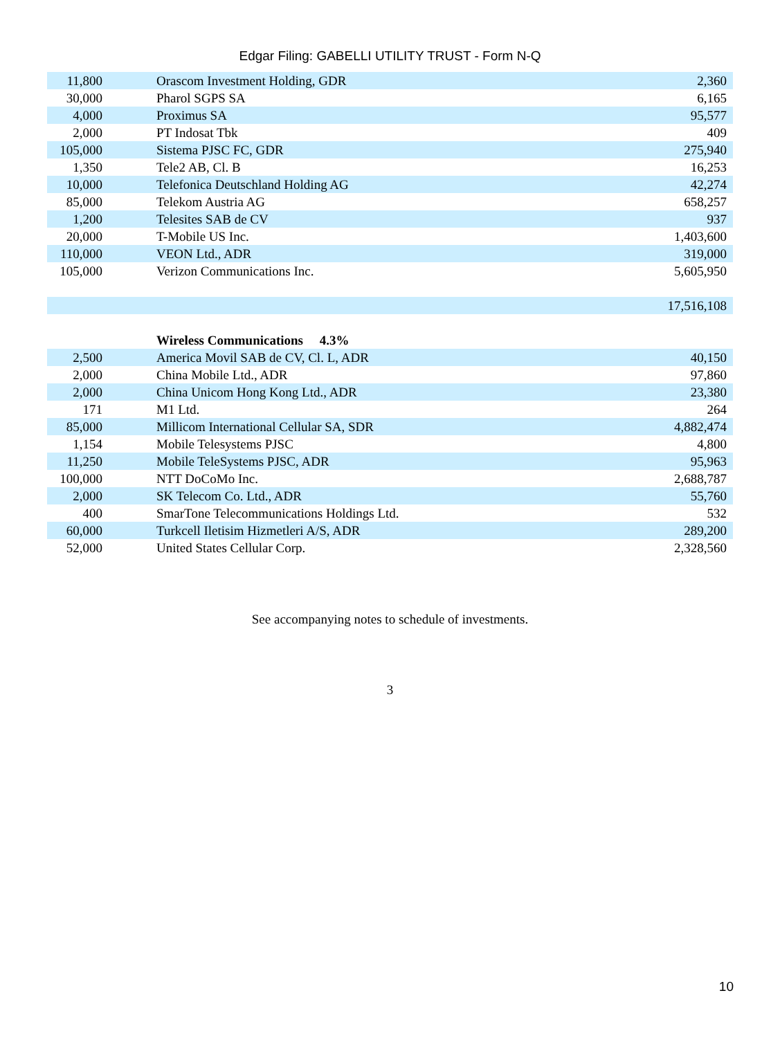Edgar Filing: GABELLI UTILITY TRUST - Form N-Q
| 11,800 | | Orascom Investment Holding, GDR | 2,360 |
| 30,000 | | Pharol SGPS SA | 6,165 |
| 4,000 | | Proximus SA | 95,577 |
| 2,000 | | PT Indosat Tbk | 409 |
| 105,000 | | Sistema PJSC FC, GDR | 275,940 |
| 1,350 | | Tele2 AB, Cl. B | 16,253 |
| 10,000 | | Telefonica Deutschland Holding AG | 42,274 |
| 85,000 | | Telekom Austria AG | 658,257 |
| 1,200 | | Telesites SAB de CV | 937 |
| 20,000 | | T-Mobile US Inc. | 1,403,600 |
| 110,000 | | VEON Ltd., ADR | 319,000 |
| 105,000 | | Verizon Communications Inc. | 5,605,950 |
| | | | 17,516,108 |
| | | Wireless Communications 4.3% | |
| 2,500 | | America Movil SAB de CV, Cl. L, ADR | 40,150 |
| 2,000 | | China Mobile Ltd., ADR | 97,860 |
| 2,000 | | China Unicom Hong Kong Ltd., ADR | 23,380 |
| 171 | | M1 Ltd. | 264 |
| 85,000 | | Millicom International Cellular SA, SDR | 4,882,474 |
| 1,154 | | Mobile Telesystems PJSC | 4,800 |
| 11,250 | | Mobile TeleSystems PJSC, ADR | 95,963 |
| 100,000 | | NTT DoCoMo Inc. | 2,688,787 |
| 2,000 | | SK Telecom Co. Ltd., ADR | 55,760 |
| 400 | | SmarTone Telecommunications Holdings Ltd. | 532 |
| 60,000 | | Turkcell Iletisim Hizmetleri A/S, ADR | 289,200 |
| 52,000 | | United States Cellular Corp. | 2,328,560 |
See accompanying notes to schedule of investments.
3
10